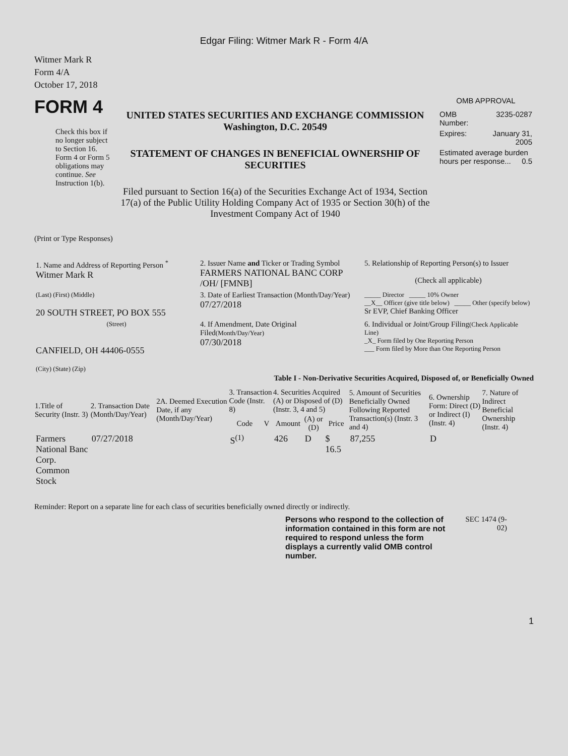Edgar Filing: Witmer Mark R - Form 4/A
Witmer Mark R
Form 4/A
October 17, 2018
FORM 4
Check this box if no longer subject to Section 16. Form 4 or Form 5 obligations may continue. See Instruction 1(b).
UNITED STATES SECURITIES AND EXCHANGE COMMISSION
Washington, D.C. 20549
STATEMENT OF CHANGES IN BENEFICIAL OWNERSHIP OF SECURITIES
Filed pursuant to Section 16(a) of the Securities Exchange Act of 1934, Section 17(a) of the Public Utility Holding Company Act of 1935 or Section 30(h) of the Investment Company Act of 1940
OMB APPROVAL
| OMB Number: | 3235-0287 |
| Expires: | January 31, 2005 |
| Estimated average burden hours per response... 0.5 | |
(Print or Type Responses)
| 1. Name and Address of Reporting Person <sup>*</sup> Witmer Mark R | 2. Issuer Name and Ticker or Trading Symbol FARMERS NATIONAL BANC CORP /OH/ [FMNB] | 5. Relationship of Reporting Person(s) to Issuer (Check all applicable) |
| (Last) (First) (Middle) 20 SOUTH STREET, PO BOX 555 | 3. Date of Earliest Transaction (Month/Day/Year) 07/27/2018 | _____ Director _____ 10% Owner __X__ Officer (give title below) _____ Other (specify below) Sr EVP, Chief Banking Officer |
| (Street) CANFIELD, OH 44406-0555 (City) (State) (Zip) | 4. If Amendment, Date Original Filed (Month/Day/Year) 07/30/2018 | 6. Individual or Joint/Group Filing (Check Applicable Line) _X_ Form filed by One Reporting Person ___ Form filed by More than One Reporting Person |
Table I - Non-Derivative Securities Acquired, Disposed of, or Beneficially Owned
| 1.Title of Security (Instr. 3) | 2. Transaction Date (Month/Day/Year) | 2A. Deemed Execution Date, if any (Month/Day/Year) | 3. Transaction Code (Instr. 8) | | 4. Securities Acquired (A) or Disposed of (D) (Instr. 3, 4 and 5) | | | 5. Amount of Securities Beneficially Owned Following Reported Transaction(s) (Instr. 3 and 4) | 6. Ownership Form: Direct (D) or Indirect (I) (Instr. 4) | 7. Nature of Indirect Beneficial Ownership (Instr. 4) |
| --- | --- | --- | --- | --- | --- | --- | --- | --- | --- | --- |
| | | | Code | V | Amount | (A) or (D) | Price | | | |
| Farmers National Banc Corp. Common Stock | 07/27/2018 | | S<sup>(1)</sup> | | 426 | D | $ 16.5 | 87,255 | D | |
Reminder: Report on a separate line for each class of securities beneficially owned directly or indirectly.
Persons who respond to the collection of information contained in this form are not required to respond unless the form displays a currently valid OMB control number.
SEC 1474 (9-02)
1